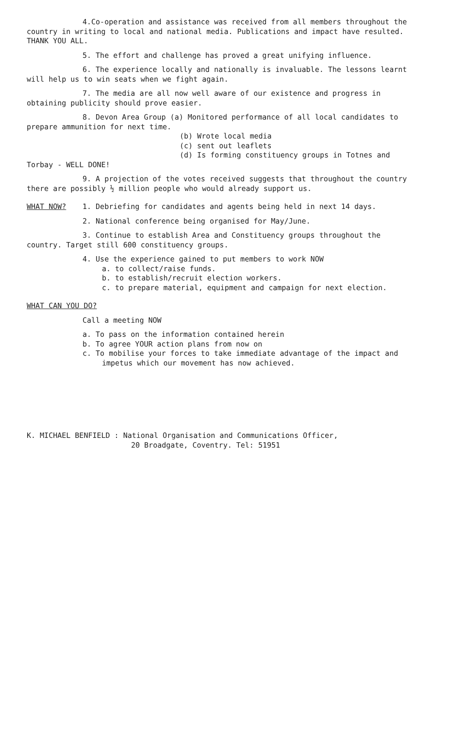4.Co-operation and assistance was received from all members throughout the country in writing to local and national media. Publications and impact have resulted. THANK YOU ALL.
5. The effort and challenge has proved a great unifying influence.
6. The experience locally and nationally is invaluable. The lessons learnt will help us to win seats when we fight again.
7. The media are all now well aware of our existence and progress in obtaining publicity should prove easier.
8. Devon Area Group (a) Monitored performance of all local candidates to prepare ammunition for next time.
(b) Wrote local media
(c) sent out leaflets
(d) Is forming constituency groups in Totnes and
Torbay - WELL DONE!
9. A projection of the votes received suggests that throughout the country there are possibly ½ million people who would already support us.
WHAT NOW? 1. Debriefing for candidates and agents being held in next 14 days.
2. National conference being organised for May/June.
3. Continue to establish Area and Constituency groups throughout the country. Target still 600 constituency groups.
4. Use the experience gained to put members to work NOW
a. to collect/raise funds.
b. to establish/recruit election workers.
c. to prepare material, equipment and campaign for next election.
WHAT CAN YOU DO?
Call a meeting NOW
a. To pass on the information contained herein
b. To agree YOUR action plans from now on
c. To mobilise your forces to take immediate advantage of the impact and impetus which our movement has now achieved.
K. MICHAEL BENFIELD : National Organisation and Communications Officer,
20 Broadgate, Coventry. Tel: 51951